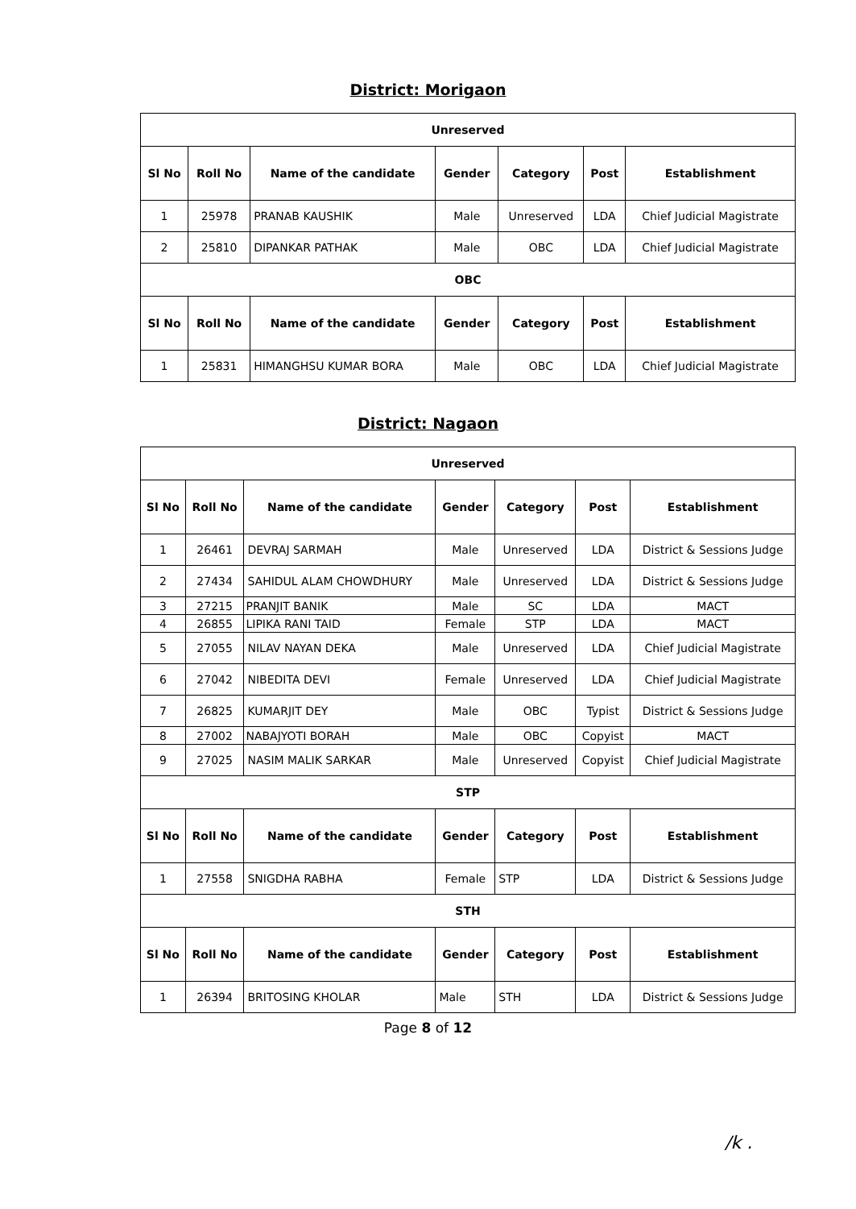District: Morigaon
| Unreserved | | | | | | |
| --- | --- | --- | --- | --- | --- | --- |
| Sl No | Roll No | Name of the candidate | Gender | Category | Post | Establishment |
| 1 | 25978 | PRANAB KAUSHIK | Male | Unreserved | LDA | Chief Judicial Magistrate |
| 2 | 25810 | DIPANKAR PATHAK | Male | OBC | LDA | Chief Judicial Magistrate |
| OBC | | | | | | |
| Sl No | Roll No | Name of the candidate | Gender | Category | Post | Establishment |
| 1 | 25831 | HIMANGHSU KUMAR BORA | Male | OBC | LDA | Chief Judicial Magistrate |
District: Nagaon
| Unreserved | | | | | | |
| --- | --- | --- | --- | --- | --- | --- |
| Sl No | Roll No | Name of the candidate | Gender | Category | Post | Establishment |
| 1 | 26461 | DEVRAJ SARMAH | Male | Unreserved | LDA | District & Sessions Judge |
| 2 | 27434 | SAHIDUL ALAM CHOWDHURY | Male | Unreserved | LDA | District & Sessions Judge |
| 3 | 27215 | PRANJIT BANIK | Male | SC | LDA | MACT |
| 4 | 26855 | LIPIKA RANI TAID | Female | STP | LDA | MACT |
| 5 | 27055 | NILAV NAYAN DEKA | Male | Unreserved | LDA | Chief Judicial Magistrate |
| 6 | 27042 | NIBEDITA DEVI | Female | Unreserved | LDA | Chief Judicial Magistrate |
| 7 | 26825 | KUMARJIT DEY | Male | OBC | Typist | District & Sessions Judge |
| 8 | 27002 | NABAJYOTI BORAH | Male | OBC | Copyist | MACT |
| 9 | 27025 | NASIM MALIK SARKAR | Male | Unreserved | Copyist | Chief Judicial Magistrate |
| STP | | | | | | |
| Sl No | Roll No | Name of the candidate | Gender | Category | Post | Establishment |
| 1 | 27558 | SNIGDHA RABHA | Female | STP | LDA | District & Sessions Judge |
| STH | | | | | | |
| Sl No | Roll No | Name of the candidate | Gender | Category | Post | Establishment |
| 1 | 26394 | BRITOSING KHOLAR | Male | STH | LDA | District & Sessions Judge |
Page 8 of 12
/k .